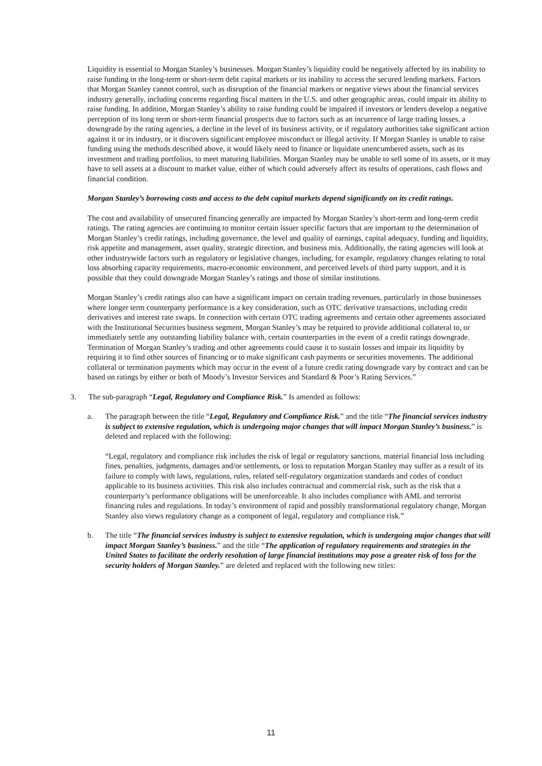Liquidity is essential to Morgan Stanley’s businesses. Morgan Stanley’s liquidity could be negatively affected by its inability to raise funding in the long-term or short-term debt capital markets or its inability to access the secured lending markets. Factors that Morgan Stanley cannot control, such as disruption of the financial markets or negative views about the financial services industry generally, including concerns regarding fiscal matters in the U.S. and other geographic areas, could impair its ability to raise funding. In addition, Morgan Stanley’s ability to raise funding could be impaired if investors or lenders develop a negative perception of its long term or short-term financial prospects due to factors such as an incurrence of large trading losses, a downgrade by the rating agencies, a decline in the level of its business activity, or if regulatory authorities take significant action against it or its industry, or it discovers significant employee misconduct or illegal activity. If Morgan Stanley is unable to raise funding using the methods described above, it would likely need to finance or liquidate unencumbered assets, such as its investment and trading portfolios, to meet maturing liabilities. Morgan Stanley may be unable to sell some of its assets, or it may have to sell assets at a discount to market value, either of which could adversely affect its results of operations, cash flows and financial condition.
Morgan Stanley’s borrowing costs and access to the debt capital markets depend significantly on its credit ratings.
The cost and availability of unsecured financing generally are impacted by Morgan Stanley’s short-term and long-term credit ratings. The rating agencies are continuing to monitor certain issuer specific factors that are important to the determination of Morgan Stanley’s credit ratings, including governance, the level and quality of earnings, capital adequacy, funding and liquidity, risk appetite and management, asset quality, strategic direction, and business mix. Additionally, the rating agencies will look at other industrywide factors such as regulatory or legislative changes, including, for example, regulatory changes relating to total loss absorbing capacity requirements, macro-economic environment, and perceived levels of third party support, and it is possible that they could downgrade Morgan Stanley’s ratings and those of similar institutions.
Morgan Stanley’s credit ratings also can have a significant impact on certain trading revenues, particularly in those businesses where longer term counterparty performance is a key consideration, such as OTC derivative transactions, including credit derivatives and interest rate swaps. In connection with certain OTC trading agreements and certain other agreements associated with the Institutional Securities business segment, Morgan Stanley’s may be required to provide additional collateral to, or immediately settle any outstanding liability balance with, certain counterparties in the event of a credit ratings downgrade. Termination of Morgan Stanley’s trading and other agreements could cause it to sustain losses and impair its liquidity by requiring it to find other sources of financing or to make significant cash payments or securities movements. The additional collateral or termination payments which may occur in the event of a future credit rating downgrade vary by contract and can be based on ratings by either or both of Moody’s Investor Services and Standard & Poor’s Rating Services.”
3. The sub-paragraph “Legal, Regulatory and Compliance Risk.” Is amended as follows:
a. The paragraph between the title “Legal, Regulatory and Compliance Risk.” and the title “The financial services industry is subject to extensive regulation, which is undergoing major changes that will impact Morgan Stanley’s business.” is deleted and replaced with the following:
“Legal, regulatory and compliance risk includes the risk of legal or regulatory sanctions, material financial loss including fines, penalties, judgments, damages and/or settlements, or loss to reputation Morgan Stanley may suffer as a result of its failure to comply with laws, regulations, rules, related self-regulatory organization standards and codes of conduct applicable to its business activities. This risk also includes contractual and commercial risk, such as the risk that a counterparty’s performance obligations will be unenforceable. It also includes compliance with AML and terrorist financing rules and regulations. In today’s environment of rapid and possibly transformational regulatory change, Morgan Stanley also views regulatory change as a component of legal, regulatory and compliance risk.”
b. The title “The financial services industry is subject to extensive regulation, which is undergoing major changes that will impact Morgan Stanley’s business.” and the title “The application of regulatory requirements and strategies in the United States to facilitate the orderly resolution of large financial institutions may pose a greater risk of loss for the security holders of Morgan Stanley.” are deleted and replaced with the following new titles:
11